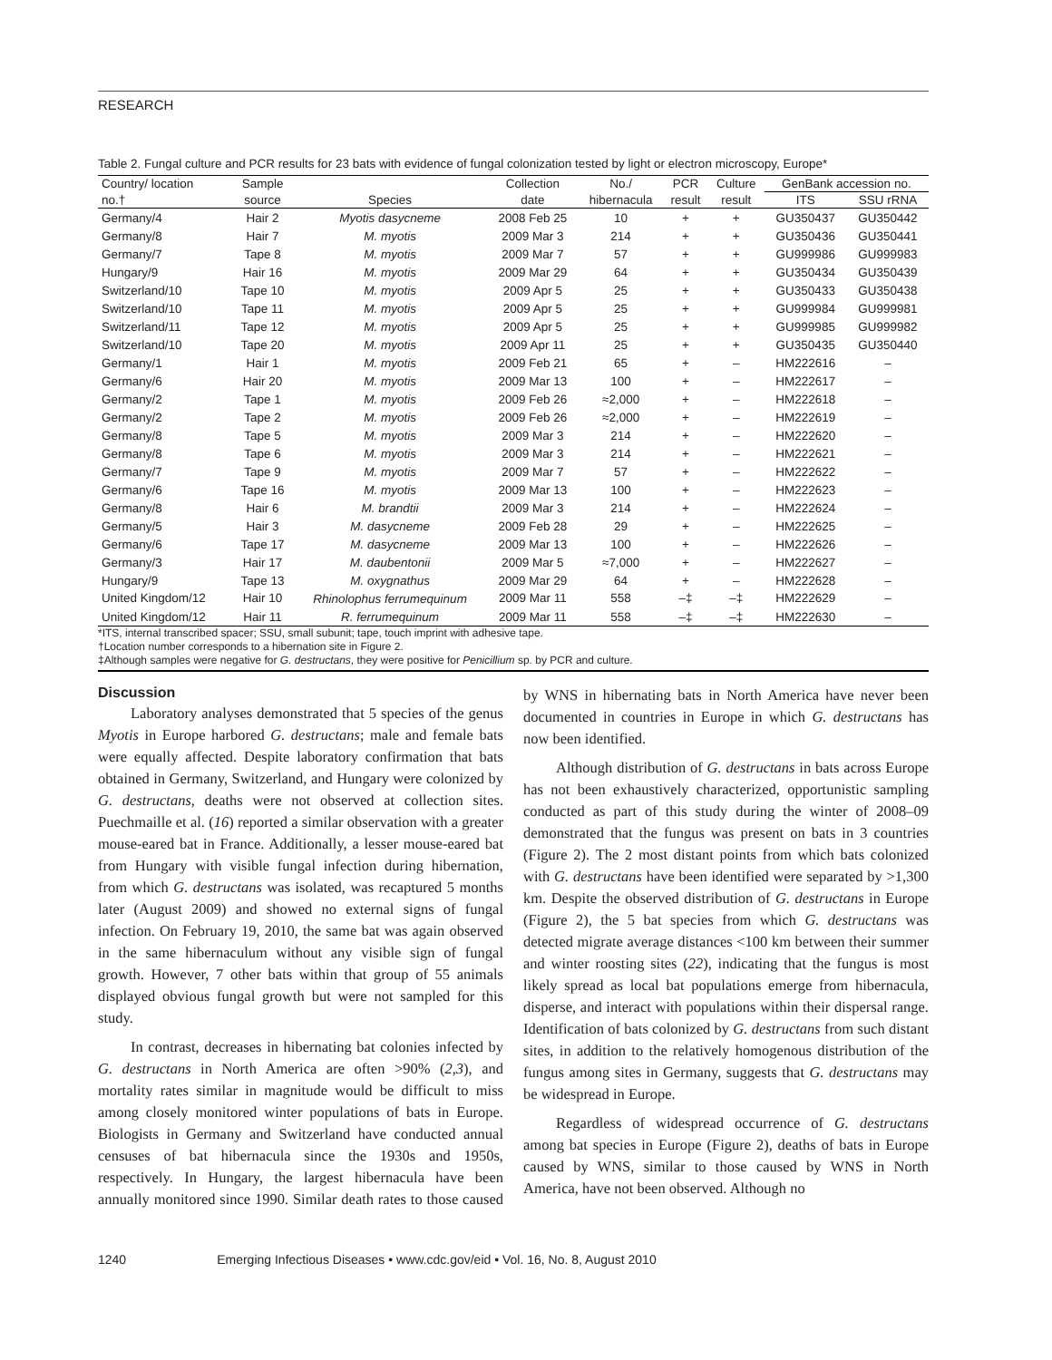RESEARCH
Table 2. Fungal culture and PCR results for 23 bats with evidence of fungal colonization tested by light or electron microscopy, Europe*
| Country/ location | Sample | | Collection | No./ | PCR | Culture | GenBank accession no. | |
| --- | --- | --- | --- | --- | --- | --- | --- | --- |
| no.† | source | Species | date | hibernacula | result | result | ITS | SSU rRNA |
| Germany/4 | Hair 2 | Myotis dasycneme | 2008 Feb 25 | 10 | + | + | GU350437 | GU350442 |
| Germany/8 | Hair 7 | M. myotis | 2009 Mar 3 | 214 | + | + | GU350436 | GU350441 |
| Germany/7 | Tape 8 | M. myotis | 2009 Mar 7 | 57 | + | + | GU999986 | GU999983 |
| Hungary/9 | Hair 16 | M. myotis | 2009 Mar 29 | 64 | + | + | GU350434 | GU350439 |
| Switzerland/10 | Tape 10 | M. myotis | 2009 Apr 5 | 25 | + | + | GU350433 | GU350438 |
| Switzerland/10 | Tape 11 | M. myotis | 2009 Apr 5 | 25 | + | + | GU999984 | GU999981 |
| Switzerland/11 | Tape 12 | M. myotis | 2009 Apr 5 | 25 | + | + | GU999985 | GU999982 |
| Switzerland/10 | Tape 20 | M. myotis | 2009 Apr 11 | 25 | + | + | GU350435 | GU350440 |
| Germany/1 | Hair 1 | M. myotis | 2009 Feb 21 | 65 | + | – | HM222616 | – |
| Germany/6 | Hair 20 | M. myotis | 2009 Mar 13 | 100 | + | – | HM222617 | – |
| Germany/2 | Tape 1 | M. myotis | 2009 Feb 26 | ≈2,000 | + | – | HM222618 | – |
| Germany/2 | Tape 2 | M. myotis | 2009 Feb 26 | ≈2,000 | + | – | HM222619 | – |
| Germany/8 | Tape 5 | M. myotis | 2009 Mar 3 | 214 | + | – | HM222620 | – |
| Germany/8 | Tape 6 | M. myotis | 2009 Mar 3 | 214 | + | – | HM222621 | – |
| Germany/7 | Tape 9 | M. myotis | 2009 Mar 7 | 57 | + | – | HM222622 | – |
| Germany/6 | Tape 16 | M. myotis | 2009 Mar 13 | 100 | + | – | HM222623 | – |
| Germany/8 | Hair 6 | M. brandtii | 2009 Mar 3 | 214 | + | – | HM222624 | – |
| Germany/5 | Hair 3 | M. dasycneme | 2009 Feb 28 | 29 | + | – | HM222625 | – |
| Germany/6 | Tape 17 | M. dasycneme | 2009 Mar 13 | 100 | + | – | HM222626 | – |
| Germany/3 | Hair 17 | M. daubentonii | 2009 Mar 5 | ≈7,000 | + | – | HM222627 | – |
| Hungary/9 | Tape 13 | M. oxygnathus | 2009 Mar 29 | 64 | + | – | HM222628 | – |
| United Kingdom/12 | Hair 10 | Rhinolophus ferrumequinum | 2009 Mar 11 | 558 | –‡ | –‡ | HM222629 | – |
| United Kingdom/12 | Hair 11 | R. ferrumequinum | 2009 Mar 11 | 558 | –‡ | –‡ | HM222630 | – |
*ITS, internal transcribed spacer; SSU, small subunit; tape, touch imprint with adhesive tape.
†Location number corresponds to a hibernation site in Figure 2.
‡Although samples were negative for G. destructans, they were positive for Penicillium sp. by PCR and culture.
Discussion
Laboratory analyses demonstrated that 5 species of the genus Myotis in Europe harbored G. destructans; male and female bats were equally affected. Despite laboratory confirmation that bats obtained in Germany, Switzerland, and Hungary were colonized by G. destructans, deaths were not observed at collection sites. Puechmaille et al. (16) reported a similar observation with a greater mouse-eared bat in France. Additionally, a lesser mouse-eared bat from Hungary with visible fungal infection during hibernation, from which G. destructans was isolated, was recaptured 5 months later (August 2009) and showed no external signs of fungal infection. On February 19, 2010, the same bat was again observed in the same hibernaculum without any visible sign of fungal growth. However, 7 other bats within that group of 55 animals displayed obvious fungal growth but were not sampled for this study.
In contrast, decreases in hibernating bat colonies infected by G. destructans in North America are often >90% (2,3), and mortality rates similar in magnitude would be difficult to miss among closely monitored winter populations of bats in Europe. Biologists in Germany and Switzerland have conducted annual censuses of bat hibernacula since the 1930s and 1950s, respectively. In Hungary, the largest hibernacula have been annually monitored since 1990. Similar death rates to those caused by WNS in hibernating bats in North America have never been documented in countries in Europe in which G. destructans has now been identified.
Although distribution of G. destructans in bats across Europe has not been exhaustively characterized, opportunistic sampling conducted as part of this study during the winter of 2008–09 demonstrated that the fungus was present on bats in 3 countries (Figure 2). The 2 most distant points from which bats colonized with G. destructans have been identified were separated by >1,300 km. Despite the observed distribution of G. destructans in Europe (Figure 2), the 5 bat species from which G. destructans was detected migrate average distances <100 km between their summer and winter roosting sites (22), indicating that the fungus is most likely spread as local bat populations emerge from hibernacula, disperse, and interact with populations within their dispersal range. Identification of bats colonized by G. destructans from such distant sites, in addition to the relatively homogenous distribution of the fungus among sites in Germany, suggests that G. destructans may be widespread in Europe.
Regardless of widespread occurrence of G. destructans among bat species in Europe (Figure 2), deaths of bats in Europe caused by WNS, similar to those caused by WNS in North America, have not been observed. Although no
1240 Emerging Infectious Diseases • www.cdc.gov/eid • Vol. 16, No. 8, August 2010